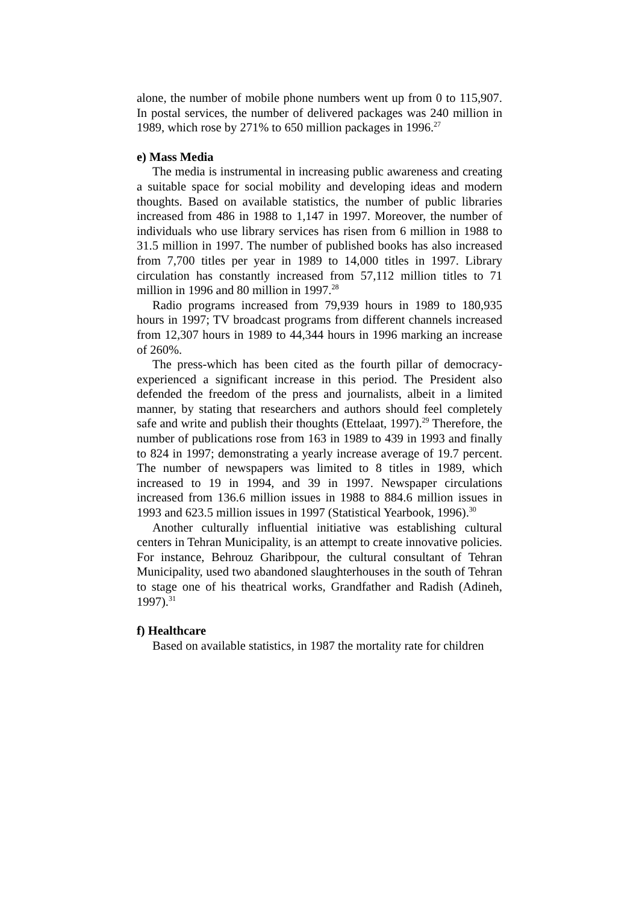alone, the number of mobile phone numbers went up from 0 to 115,907. In postal services, the number of delivered packages was 240 million in 1989, which rose by 271% to 650 million packages in 1996.<sup>27</sup>
e) Mass Media
The media is instrumental in increasing public awareness and creating a suitable space for social mobility and developing ideas and modern thoughts. Based on available statistics, the number of public libraries increased from 486 in 1988 to 1,147 in 1997. Moreover, the number of individuals who use library services has risen from 6 million in 1988 to 31.5 million in 1997. The number of published books has also increased from 7,700 titles per year in 1989 to 14,000 titles in 1997. Library circulation has constantly increased from 57,112 million titles to 71 million in 1996 and 80 million in 1997.<sup>28</sup>
Radio programs increased from 79,939 hours in 1989 to 180,935 hours in 1997; TV broadcast programs from different channels increased from 12,307 hours in 1989 to 44,344 hours in 1996 marking an increase of 260%.
The press-which has been cited as the fourth pillar of democracy-experienced a significant increase in this period. The President also defended the freedom of the press and journalists, albeit in a limited manner, by stating that researchers and authors should feel completely safe and write and publish their thoughts (Ettelaat, 1997).<sup>29</sup> Therefore, the number of publications rose from 163 in 1989 to 439 in 1993 and finally to 824 in 1997; demonstrating a yearly increase average of 19.7 percent. The number of newspapers was limited to 8 titles in 1989, which increased to 19 in 1994, and 39 in 1997. Newspaper circulations increased from 136.6 million issues in 1988 to 884.6 million issues in 1993 and 623.5 million issues in 1997 (Statistical Yearbook, 1996).<sup>30</sup>
Another culturally influential initiative was establishing cultural centers in Tehran Municipality, is an attempt to create innovative policies. For instance, Behrouz Gharibpour, the cultural consultant of Tehran Municipality, used two abandoned slaughterhouses in the south of Tehran to stage one of his theatrical works, Grandfather and Radish (Adineh, 1997).<sup>31</sup>
f) Healthcare
Based on available statistics, in 1987 the mortality rate for children